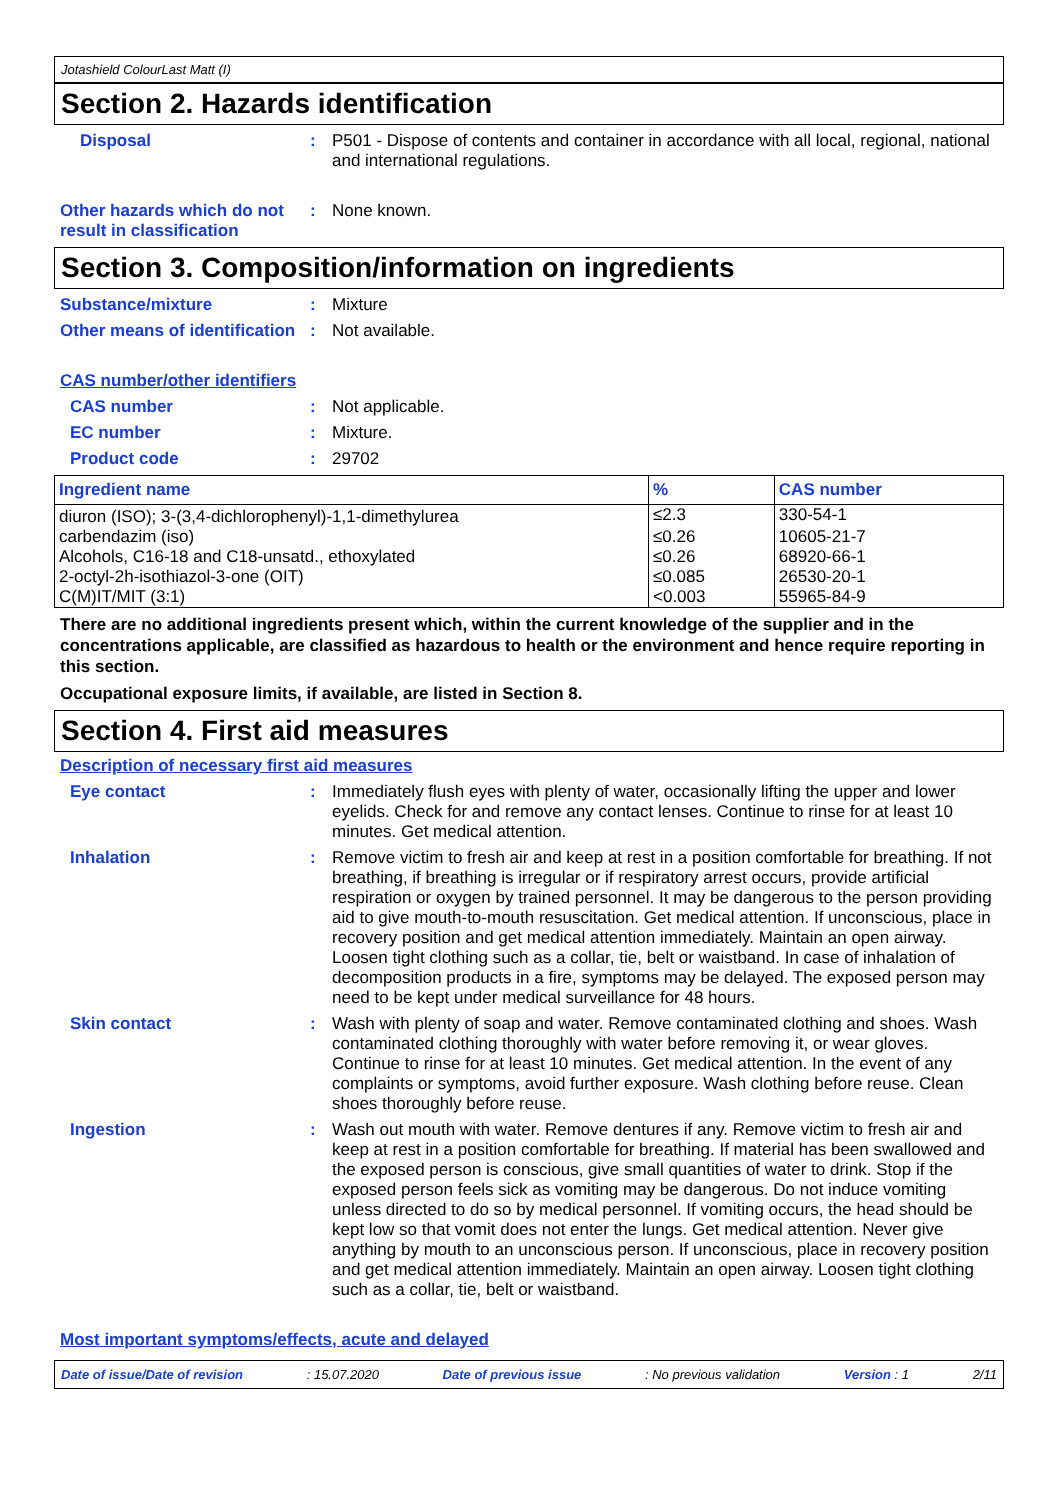Jotashield ColourLast Matt (I)
Section 2. Hazards identification
Disposal : P501 - Dispose of contents and container in accordance with all local, regional, national and international regulations.
Other hazards which do not result in classification
: None known.
Section 3. Composition/information on ingredients
Substance/mixture : Mixture
Other means of identification
: Not available.
CAS number/other identifiers
CAS number : Not applicable.
EC number : Mixture.
Product code : 29702
| Ingredient name | % | CAS number |
| --- | --- | --- |
| diuron (ISO); 3-(3,4-dichlorophenyl)-1,1-dimethylurea | ≤2.3 | 330-54-1 |
| carbendazim (iso) | ≤0.26 | 10605-21-7 |
| Alcohols, C16-18 and C18-unsatd., ethoxylated | ≤0.26 | 68920-66-1 |
| 2-octyl-2h-isothiazol-3-one (OIT) | ≤0.085 | 26530-20-1 |
| C(M)IT/MIT (3:1) | <0.003 | 55965-84-9 |
There are no additional ingredients present which, within the current knowledge of the supplier and in the concentrations applicable, are classified as hazardous to health or the environment and hence require reporting in this section.
Occupational exposure limits, if available, are listed in Section 8.
Section 4. First aid measures
Description of necessary first aid measures
Eye contact : Immediately flush eyes with plenty of water, occasionally lifting the upper and lower eyelids. Check for and remove any contact lenses. Continue to rinse for at least 10 minutes. Get medical attention.
Inhalation : Remove victim to fresh air and keep at rest in a position comfortable for breathing. If not breathing, if breathing is irregular or if respiratory arrest occurs, provide artificial respiration or oxygen by trained personnel. It may be dangerous to the person providing aid to give mouth-to-mouth resuscitation. Get medical attention. If unconscious, place in recovery position and get medical attention immediately. Maintain an open airway. Loosen tight clothing such as a collar, tie, belt or waistband. In case of inhalation of decomposition products in a fire, symptoms may be delayed. The exposed person may need to be kept under medical surveillance for 48 hours.
Skin contact : Wash with plenty of soap and water. Remove contaminated clothing and shoes. Wash contaminated clothing thoroughly with water before removing it, or wear gloves. Continue to rinse for at least 10 minutes. Get medical attention. In the event of any complaints or symptoms, avoid further exposure. Wash clothing before reuse. Clean shoes thoroughly before reuse.
Ingestion : Wash out mouth with water. Remove dentures if any. Remove victim to fresh air and keep at rest in a position comfortable for breathing. If material has been swallowed and the exposed person is conscious, give small quantities of water to drink. Stop if the exposed person feels sick as vomiting may be dangerous. Do not induce vomiting unless directed to do so by medical personnel. If vomiting occurs, the head should be kept low so that vomit does not enter the lungs. Get medical attention. Never give anything by mouth to an unconscious person. If unconscious, place in recovery position and get medical attention immediately. Maintain an open airway. Loosen tight clothing such as a collar, tie, belt or waistband.
Most important symptoms/effects, acute and delayed
Date of issue/Date of revision: 15.07.2020 Date of previous issue: No previous validation Version : 1 2/11